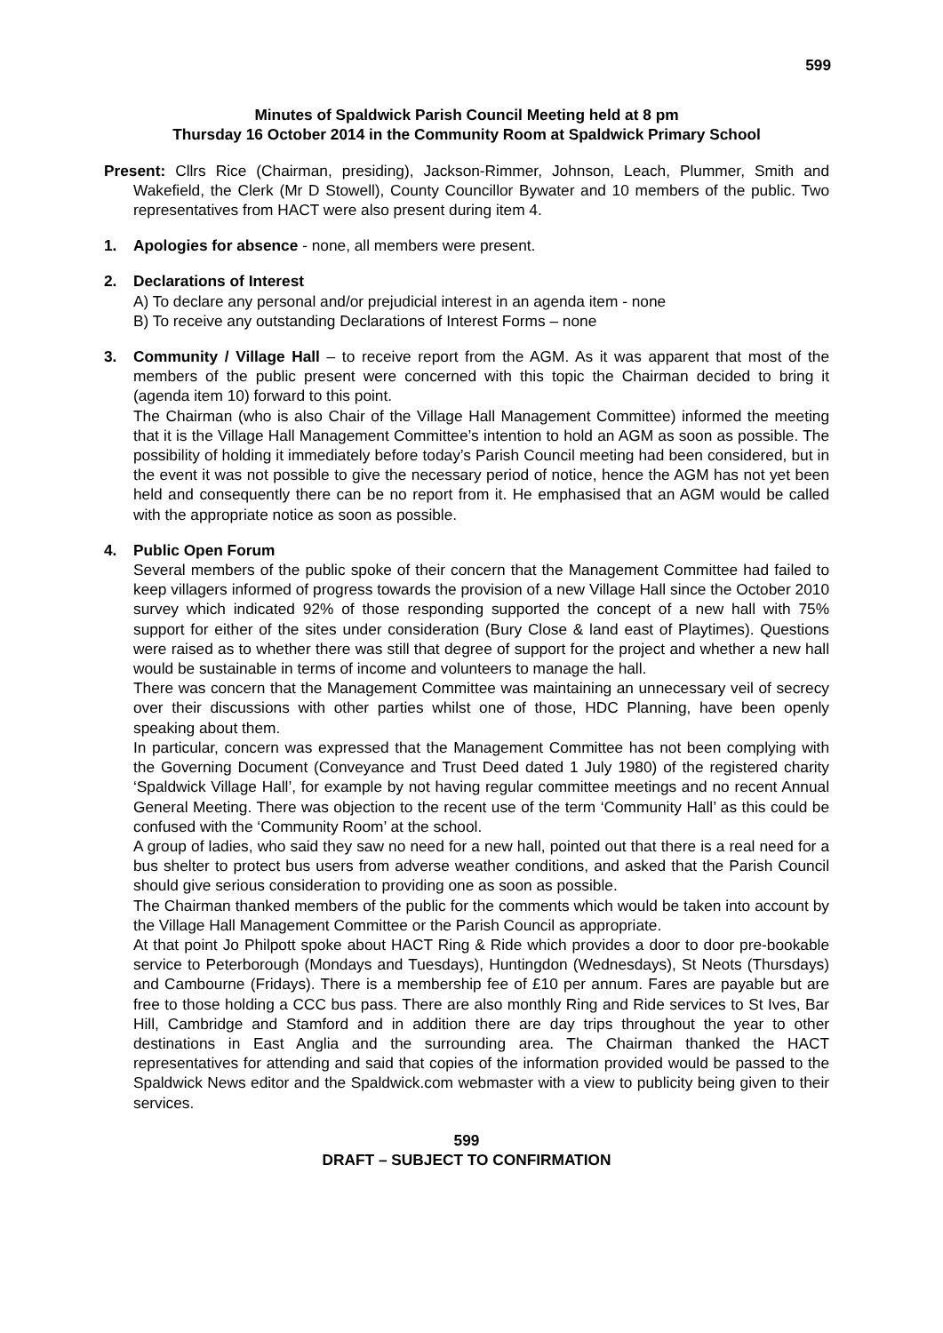599
Minutes of Spaldwick Parish Council Meeting held at 8 pm
Thursday 16 October 2014 in the Community Room at Spaldwick Primary School
Present: Cllrs Rice (Chairman, presiding), Jackson-Rimmer, Johnson, Leach, Plummer, Smith and Wakefield, the Clerk (Mr D Stowell), County Councillor Bywater and 10 members of the public. Two representatives from HACT were also present during item 4.
1. Apologies for absence - none, all members were present.
2. Declarations of Interest
A) To declare any personal and/or prejudicial interest in an agenda item - none
B) To receive any outstanding Declarations of Interest Forms – none
3. Community / Village Hall – to receive report from the AGM. As it was apparent that most of the members of the public present were concerned with this topic the Chairman decided to bring it (agenda item 10) forward to this point.
The Chairman (who is also Chair of the Village Hall Management Committee) informed the meeting that it is the Village Hall Management Committee’s intention to hold an AGM as soon as possible. The possibility of holding it immediately before today’s Parish Council meeting had been considered, but in the event it was not possible to give the necessary period of notice, hence the AGM has not yet been held and consequently there can be no report from it. He emphasised that an AGM would be called with the appropriate notice as soon as possible.
4. Public Open Forum
Several members of the public spoke of their concern that the Management Committee had failed to keep villagers informed of progress towards the provision of a new Village Hall since the October 2010 survey which indicated 92% of those responding supported the concept of a new hall with 75% support for either of the sites under consideration (Bury Close & land east of Playtimes). Questions were raised as to whether there was still that degree of support for the project and whether a new hall would be sustainable in terms of income and volunteers to manage the hall.
There was concern that the Management Committee was maintaining an unnecessary veil of secrecy over their discussions with other parties whilst one of those, HDC Planning, have been openly speaking about them.
In particular, concern was expressed that the Management Committee has not been complying with the Governing Document (Conveyance and Trust Deed dated 1 July 1980) of the registered charity ‘Spaldwick Village Hall’, for example by not having regular committee meetings and no recent Annual General Meeting. There was objection to the recent use of the term ‘Community Hall’ as this could be confused with the ‘Community Room’ at the school.
A group of ladies, who said they saw no need for a new hall, pointed out that there is a real need for a bus shelter to protect bus users from adverse weather conditions, and asked that the Parish Council should give serious consideration to providing one as soon as possible.
The Chairman thanked members of the public for the comments which would be taken into account by the Village Hall Management Committee or the Parish Council as appropriate.
At that point Jo Philpott spoke about HACT Ring & Ride which provides a door to door pre-bookable service to Peterborough (Mondays and Tuesdays), Huntingdon (Wednesdays), St Neots (Thursdays) and Cambourne (Fridays). There is a membership fee of £10 per annum. Fares are payable but are free to those holding a CCC bus pass. There are also monthly Ring and Ride services to St Ives, Bar Hill, Cambridge and Stamford and in addition there are day trips throughout the year to other destinations in East Anglia and the surrounding area. The Chairman thanked the HACT representatives for attending and said that copies of the information provided would be passed to the Spaldwick News editor and the Spaldwick.com webmaster with a view to publicity being given to their services.
599
DRAFT – SUBJECT TO CONFIRMATION